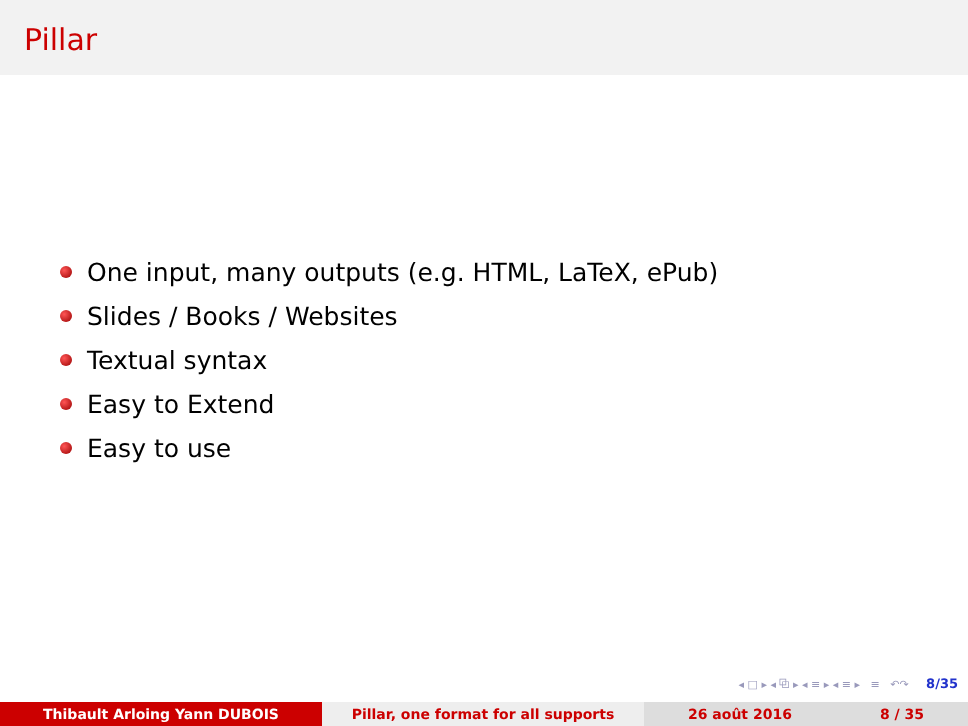Pillar
One input, many outputs (e.g. HTML, LaTeX, ePub)
Slides / Books / Websites
Textual syntax
Easy to Extend
Easy to use
◂ □ ▸ ◂ ⧉ ▸ ◂ ≡ ▸ ◂ ≡ ▸ ≡ ↶↷ 8/35
Thibault Arloing Yann DUBOIS Pillar, one format for all supports 26 août 2016 8 / 35